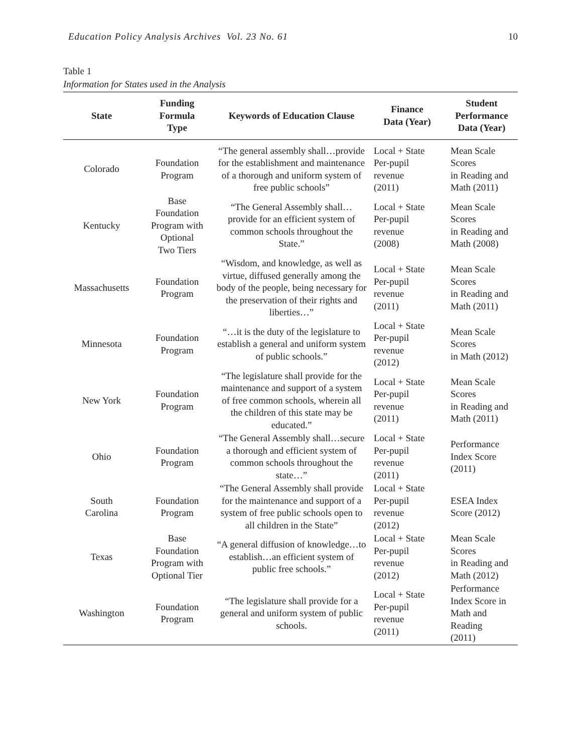Education Policy Analysis Archives Vol. 23 No. 61 10
Table 1
Information for States used in the Analysis
| State | Funding Formula Type | Keywords of Education Clause | Finance Data (Year) | Student Performance Data (Year) |
| --- | --- | --- | --- | --- |
| Colorado | Foundation Program | “The general assembly shall…provide for the establishment and maintenance of a thorough and uniform system of free public schools” | Local + State Per-pupil revenue (2011) | Mean Scale Scores in Reading and Math (2011) |
| Kentucky | Base Foundation Program with Optional Two Tiers | “The General Assembly shall…provide for an efficient system of common schools throughout the State.” | Local + State Per-pupil revenue (2008) | Mean Scale Scores in Reading and Math (2008) |
| Massachusetts | Foundation Program | “Wisdom, and knowledge, as well as virtue, diffused generally among the body of the people, being necessary for the preservation of their rights and liberties…” | Local + State Per-pupil revenue (2011) | Mean Scale Scores in Reading and Math (2011) |
| Minnesota | Foundation Program | “…it is the duty of the legislature to establish a general and uniform system of public schools.” | Local + State Per-pupil revenue (2012) | Mean Scale Scores in Math (2012) |
| New York | Foundation Program | “The legislature shall provide for the maintenance and support of a system of free common schools, wherein all the children of this state may be educated.” | Local + State Per-pupil revenue (2011) | Mean Scale Scores in Reading and Math (2011) |
| Ohio | Foundation Program | “The General Assembly shall…secure a thorough and efficient system of common schools throughout the state…” | Local + State Per-pupil revenue (2011) | Performance Index Score (2011) |
| South Carolina | Foundation Program | “The General Assembly shall provide for the maintenance and support of a system of free public schools open to all children in the State” | Local + State Per-pupil revenue (2012) | ESEA Index Score (2012) |
| Texas | Base Foundation Program with Optional Tier | “A general diffusion of knowledge…to establish…an efficient system of public free schools.” | Local + State Per-pupil revenue (2012) | Mean Scale Scores in Reading and Math (2012) |
| Washington | Foundation Program | “The legislature shall provide for a general and uniform system of public schools. | Local + State Per-pupil revenue (2011) | Performance Index Score in Math and Reading (2011) |